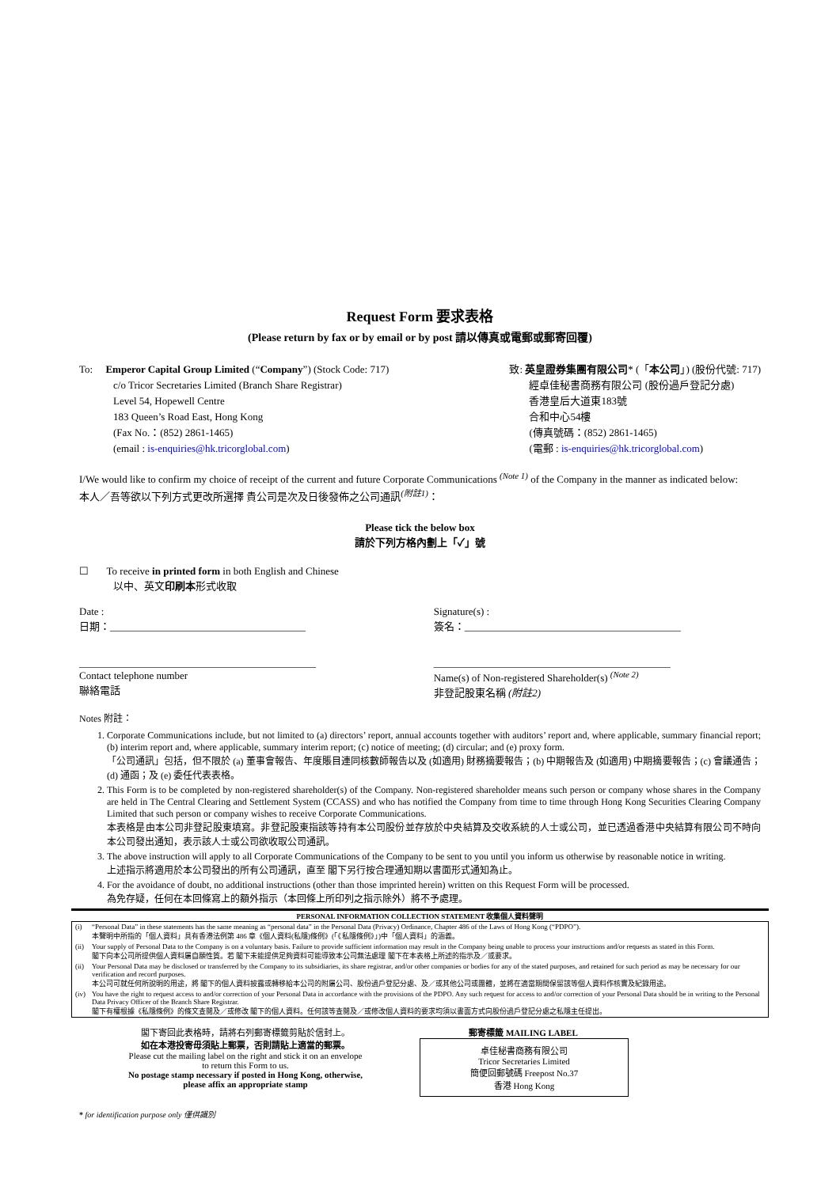Request Form 要求表格
(Please return by fax or by email or by post 請以傳真或電郵或郵寄回覆)
To: Emperor Capital Group Limited (“Company”) (Stock Code: 717)
c/o Tricor Secretaries Limited (Branch Share Registrar)
Level 54, Hopewell Centre
183 Queen’s Road East, Hong Kong
(Fax No.：(852) 2861-1465)
(email : is-enquiries@hk.tricorglobal.com)
致: 英皇證券集團有限公司* (「本公司」) (股份代號: 717)
經卓佳秘書商務有限公司 (股份過戶登記分處)
香港皇后大道東183號
合和中心54樓
(傳真號碼：(852) 2861-1465)
(電郵 : is-enquiries@hk.tricorglobal.com)
I/We would like to confirm my choice of receipt of the current and future Corporate Communications <sup>(Note 1)</sup> of the Company in the manner as indicated below:
本人／吾等欲以下列方式更改所選擇 貴公司是次及日後發佈之公司通訊<sup>(附註1)</sup>：
Please tick the below box
請於下列方格內劃上「✓」號
☐ To receive in printed form in both English and Chinese
以中、英文印刷本形式收取
Date :
日期：______________________________________
Signature(s) :
簽名：__________________________________________
______________________________________________
Contact telephone number
聯絡電話
______________________________________________
Name(s) of Non-registered Shareholder(s) <sup>(Note 2)</sup>
非登記股東名稱 (附註2)
Notes 附註：
1. Corporate Communications include, but not limited to (a) directors’ report, annual accounts together with auditors’ report and, where applicable, summary financial report; (b) interim report and, where applicable, summary interim report; (c) notice of meeting; (d) circular; and (e) proxy form.
「公司通訊」包括，但不限於 (a) 董事會報告、年度賬目連同核數師報告以及 (如適用) 財務摘要報告；(b) 中期報告及 (如適用) 中期摘要報告；(c) 會議通告；(d) 通函；及 (e) 委任代表表格。
2. This Form is to be completed by non-registered shareholder(s) of the Company. Non-registered shareholder means such person or company whose shares in the Company are held in The Central Clearing and Settlement System (CCASS) and who has notified the Company from time to time through Hong Kong Securities Clearing Company Limited that such person or company wishes to receive Corporate Communications.
本表格是由本公司非登記股東填寫。非登記股東指該等持有本公司股份並存放於中央結算及交收系統的人士或公司，並已透過香港中央結算有限公司不時向本公司發出通知，表示該人士或公司欲收取公司通訊。
3. The above instruction will apply to all Corporate Communications of the Company to be sent to you until you inform us otherwise by reasonable notice in writing.
上述指示將適用於本公司發出的所有公司通訊，直至 閣下另行按合理通知期以書面形式通知為止。
4. For the avoidance of doubt, no additional instructions (other than those imprinted herein) written on this Request Form will be processed.
為免存疑，任何在本回條寫上的額外指示（本回條上所印列之指示除外）將不予處理。
PERSONAL INFORMATION COLLECTION STATEMENT 收集個人資料聲明
| (i) | “Personal Data” in these statements has the same meaning as “personal data” in the Personal Data (Privacy) Ordinance, Chapter 486 of the Laws of Hong Kong (“PDPO”). 本聲明中所指的「個人資料」具有香港法例第 486 章《個人資料(私隱)條例》(「《私隱條例》」)中「個人資料」的涵義。 |
| (ii) | Your supply of Personal Data to the Company is on a voluntary basis. Failure to provide sufficient information may result in the Company being unable to process your instructions and/or requests as stated in this Form. 閣下向本公司所提供個人資料屬自願性質。若 閣下未能提供足夠資料可能導致本公司無法處理 閣下在本表格上所述的指示及／或要求。 |
| (ii) | Your Personal Data may be disclosed or transferred by the Company to its subsidiaries, its share registrar, and/or other companies or bodies for any of the stated purposes, and retained for such period as may be necessary for our verification and record purposes. 本公司可就任何所說明的用途，將 閣下的個人資料披露或轉移給本公司的附屬公司、股份過戶登記分處、及／或其他公司或團體，並將在適當期間保留該等個人資料作核實及紀錄用途。 |
| (iv) | You have the right to request access to and/or correction of your Personal Data in accordance with the provisions of the PDPO. Any such request for access to and/or correction of your Personal Data should be in writing to the Personal Data Privacy Officer of the Branch Share Registrar. 閣下有權根據《私隱條例》的條文查閱及／或修改 閣下的個人資料。任何該等查閱及／或修改個人資料的要求均須以書面方式向股份過戶登記分處之私隱主任提出。 |
閣下寄回此表格時，請將右列郵寄標籤剪貼於信封上。
如在本港投寄毋須貼上郵票，否則請貼上適當的郵票。
Please cut the mailing label on the right and stick it on an envelope to return this Form to us.
No postage stamp necessary if posted in Hong Kong, otherwise, please affix an appropriate stamp
郵寄標籤 MAILING LABEL
卓佳秘書商務有限公司
Tricor Secretaries Limited
簡便回郵號碼 Freepost No.37
香港 Hong Kong
* for identification purpose only 僅供識別